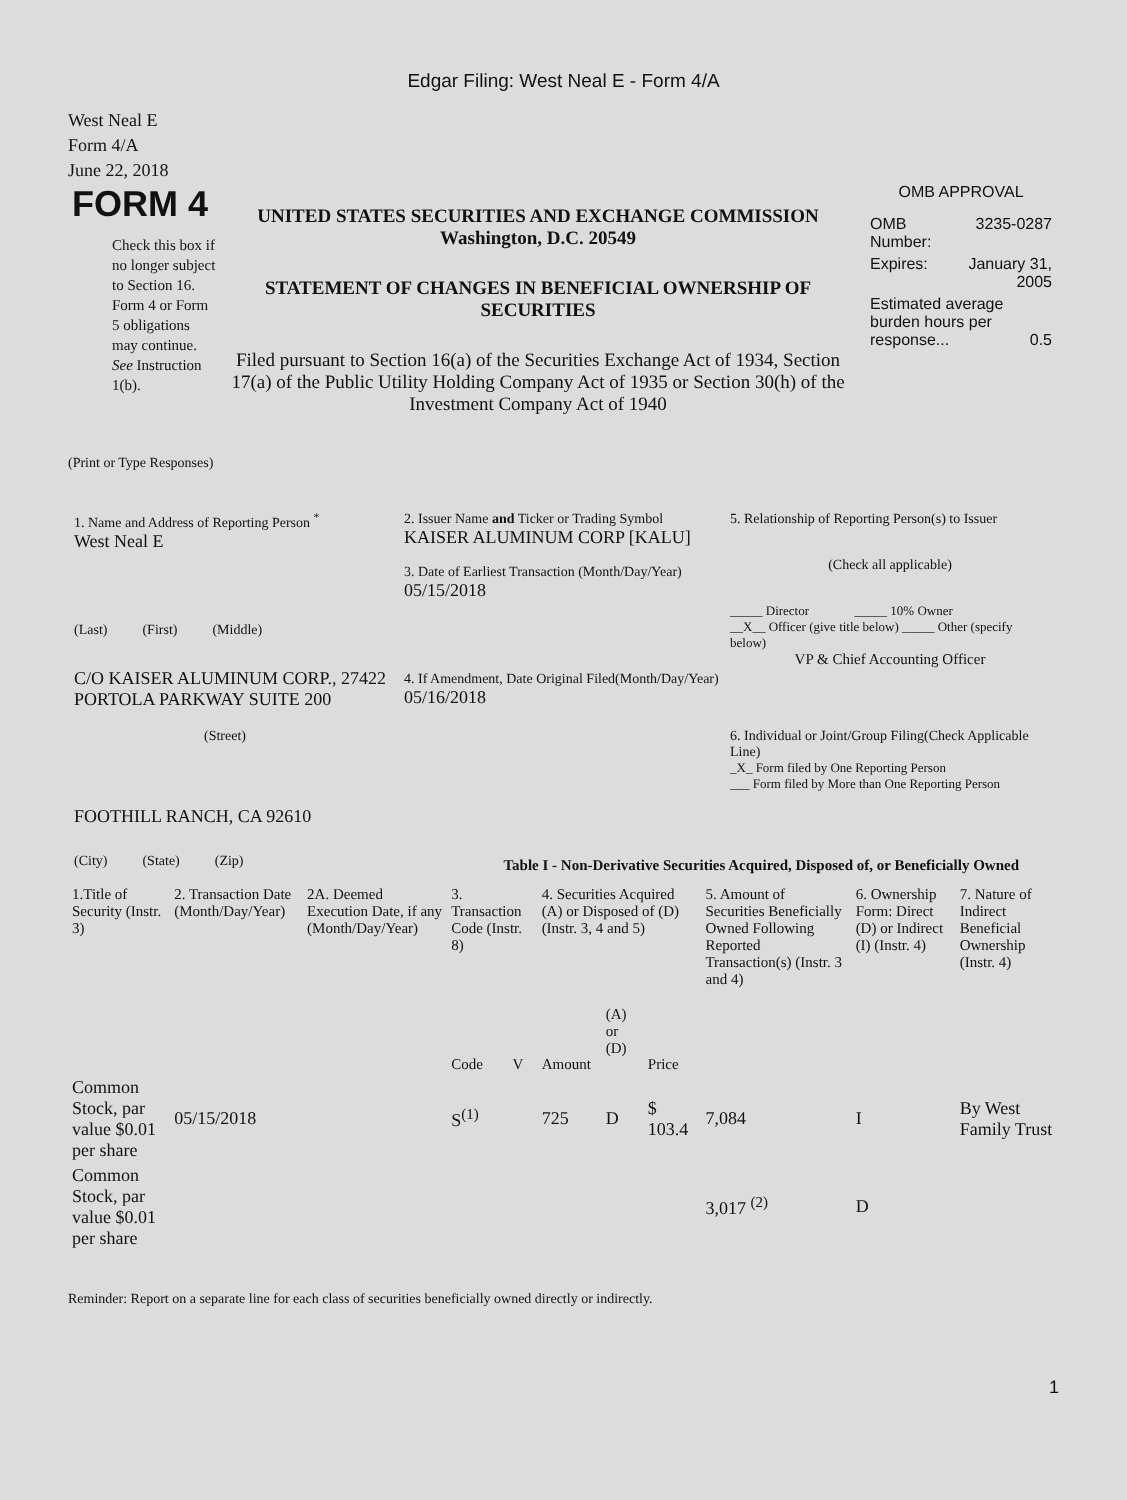Edgar Filing: West Neal E - Form 4/A
West Neal E
Form 4/A
June 22, 2018
FORM 4
Check this box if no longer subject to Section 16. Form 4 or Form 5 obligations may continue. See Instruction 1(b).
UNITED STATES SECURITIES AND EXCHANGE COMMISSION
Washington, D.C. 20549
STATEMENT OF CHANGES IN BENEFICIAL OWNERSHIP OF SECURITIES
Filed pursuant to Section 16(a) of the Securities Exchange Act of 1934, Section 17(a) of the Public Utility Holding Company Act of 1935 or Section 30(h) of the Investment Company Act of 1940
OMB APPROVAL
| OMB Number: | 3235-0287 |
| Expires: | January 31, 2005 |
| Estimated average burden hours per response... 0.5 | |
(Print or Type Responses)
1. Name and Address of Reporting Person <sup>*</sup>
West Neal E
(Last) (First) (Middle)
C/O KAISER ALUMINUM CORP., 27422 PORTOLA PARKWAY SUITE 200
(Street)
FOOTHILL RANCH, CA 92610
(City) (State) (Zip)
2. Issuer Name and Ticker or Trading Symbol
KAISER ALUMINUM CORP [KALU]
3. Date of Earliest Transaction (Month/Day/Year)
05/15/2018
4. If Amendment, Date Original Filed(Month/Day/Year)
05/16/2018
5. Relationship of Reporting Person(s) to Issuer
(Check all applicable)
_____ Director _____ 10% Owner
__X__ Officer (give title below) _____ Other (specify below)
VP & Chief Accounting Officer
6. Individual or Joint/Group Filing(Check Applicable Line)
_X_ Form filed by One Reporting Person
___ Form filed by More than One Reporting Person
Table I - Non-Derivative Securities Acquired, Disposed of, or Beneficially Owned
| 1.Title of Security (Instr. 3) | 2. Transaction Date (Month/Day/Year) | 2A. Deemed Execution Date, if any (Month/Day/Year) | 3. Transaction Code (Instr. 8) | | 4. Securities Acquired (A) or Disposed of (D) (Instr. 3, 4 and 5) | | | 5. Amount of Securities Beneficially Owned Following Reported Transaction(s) (Instr. 3 and 4) | 6. Ownership Form: Direct (D) or Indirect (I) (Instr. 4) | 7. Nature of Indirect Beneficial Ownership (Instr. 4) |
| | | | Code | V | Amount | (A) or (D) | Price | | | |
| Common Stock, par value $0.01 per share | 05/15/2018 | | S<sup>(1)</sup> | | 725 | D | $ 103.4 | 7,084 | I | By West Family Trust |
| Common Stock, par value $0.01 per share | | | | | | | | 3,017 <sup>(2)</sup> | D | |
Reminder: Report on a separate line for each class of securities beneficially owned directly or indirectly.
1